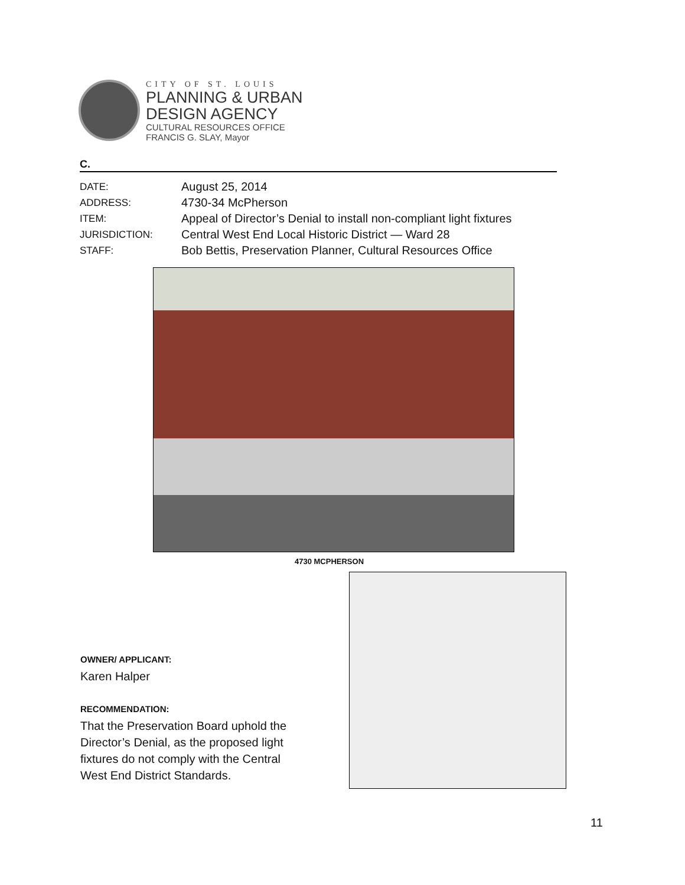CITY OF ST. LOUIS
PLANNING & URBAN
DESIGN AGENCY
CULTURAL RESOURCES OFFICE
FRANCIS G. SLAY, Mayor
C.
| DATE: | August 25, 2014 |
| ADDRESS: | 4730-34 McPherson |
| ITEM: | Appeal of Director’s Denial to install non-compliant light fixtures |
| JURISDICTION: | Central West End Local Historic District — Ward 28 |
| STAFF: | Bob Bettis, Preservation Planner, Cultural Resources Office |
4730 MCPHERSON
OWNER/ APPLICANT:
Karen Halper
RECOMMENDATION:
That the Preservation Board uphold the Director’s Denial, as the proposed light fixtures do not comply with the Central West End District Standards.
11